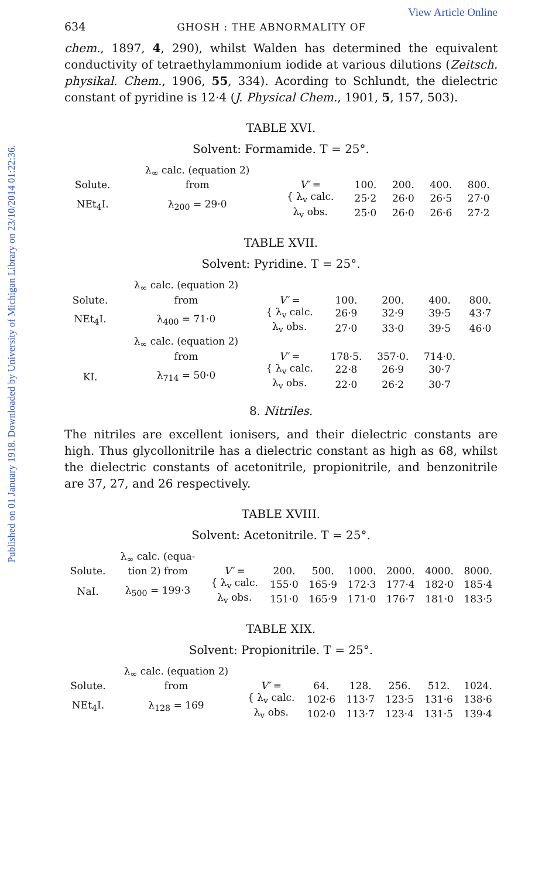Published on 01 January 1918. Downloaded by University of Michigan Library on 23/10/2014 01:22:36.
View Article Online
634 GHOSH : THE ABNORMALITY OF
chem., 1897, 4, 290), whilst Walden has determined the equivalent conductivity of tetraethylammonium iodide at various dilutions (Zeitsch. physikal. Chem., 1906, 55, 334). Acording to Schlundt, the dielectric constant of pyridine is 12·4 (J. Physical Chem., 1901, 5, 157, 503).
TABLE XVI.
Solvent: Formamide. T = 25°.
| | λ<sub>∞</sub> calc. (equation 2) | | | | | |
| Solute. | from | V′ = | 100. | 200. | 400. | 800. |
| NEt<sub>4</sub>I. | λ<sub>200</sub> = 29·0 | { λ<sub>v</sub> calc. | 25·2 | 26·0 | 26·5 | 27·0 |
| | | λ<sub>v</sub> obs. | 25·0 | 26·0 | 26·6 | 27·2 |
TABLE XVII.
Solvent: Pyridine. T = 25°.
| | λ<sub>∞</sub> calc. (equation 2) | | | | | |
| Solute. | from | V′ = | 100. | 200. | 400. | 800. |
| NEt<sub>4</sub>I. | λ<sub>400</sub> = 71·0 | { λ<sub>v</sub> calc. | 26·9 | 32·9 | 39·5 | 43·7 |
| | | λ<sub>v</sub> obs. | 27·0 | 33·0 | 39·5 | 46·0 |
| | λ<sub>∞</sub> calc. (equation 2) | | | | | |
| | from | V′ = | 178·5. | 357·0. | 714·0. | |
| KI. | λ<sub>714</sub> = 50·0 | { λ<sub>v</sub> calc. | 22·8 | 26·9 | 30·7 | |
| | | λ<sub>v</sub> obs. | 22·0 | 26·2 | 30·7 | |
8. Nitriles.
The nitriles are excellent ionisers, and their dielectric constants are high. Thus glycollonitrile has a dielectric constant as high as 68, whilst the dielectric constants of acetonitrile, propionitrile, and benzonitrile are 37, 27, and 26 respectively.
TABLE XVIII.
Solvent: Acetonitrile. T = 25°.
| | λ<sub>∞</sub> calc. (equa- | | | | | | | |
| Solute. | tion 2) from | V′ = | 200. | 500. | 1000. | 2000. | 4000. | 8000. |
| NaI. | λ<sub>500</sub> = 199·3 | { λ<sub>v</sub> calc. | 155·0 | 165·9 | 172·3 | 177·4 | 182·0 | 185·4 |
| | | λ<sub>v</sub> obs. | 151·0 | 165·9 | 171·0 | 176·7 | 181·0 | 183·5 |
TABLE XIX.
Solvent: Propionitrile. T = 25°.
| | λ<sub>∞</sub> calc. (equation 2) | | | | | | |
| Solute. | from | V′ = | 64. | 128. | 256. | 512. | 1024. |
| NEt<sub>4</sub>I. | λ<sub>128</sub> = 169 | { λ<sub>v</sub> calc. | 102·6 | 113·7 | 123·5 | 131·6 | 138·6 |
| | | λ<sub>v</sub> obs. | 102·0 | 113·7 | 123·4 | 131·5 | 139·4 |